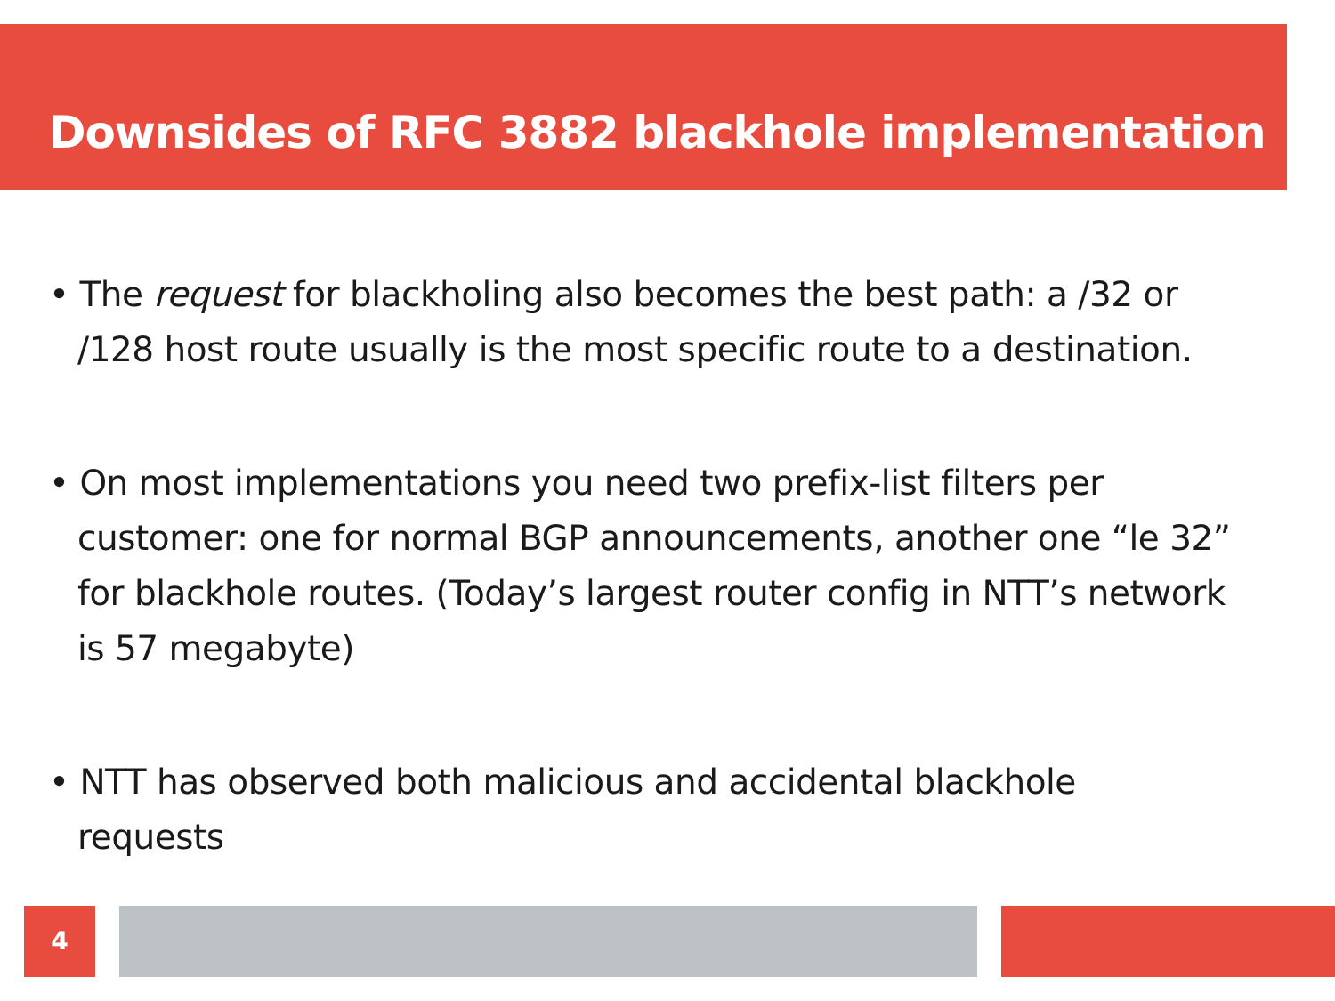Downsides of RFC 3882 blackhole implementation
• The request for blackholing also becomes the best path: a /32 or /128 host route usually is the most specific route to a destination.
• On most implementations you need two prefix-list filters per customer: one for normal BGP announcements, another one “le 32” for blackhole routes. (Today’s largest router config in NTT’s network is 57 megabyte)
• NTT has observed both malicious and accidental blackhole requests
4